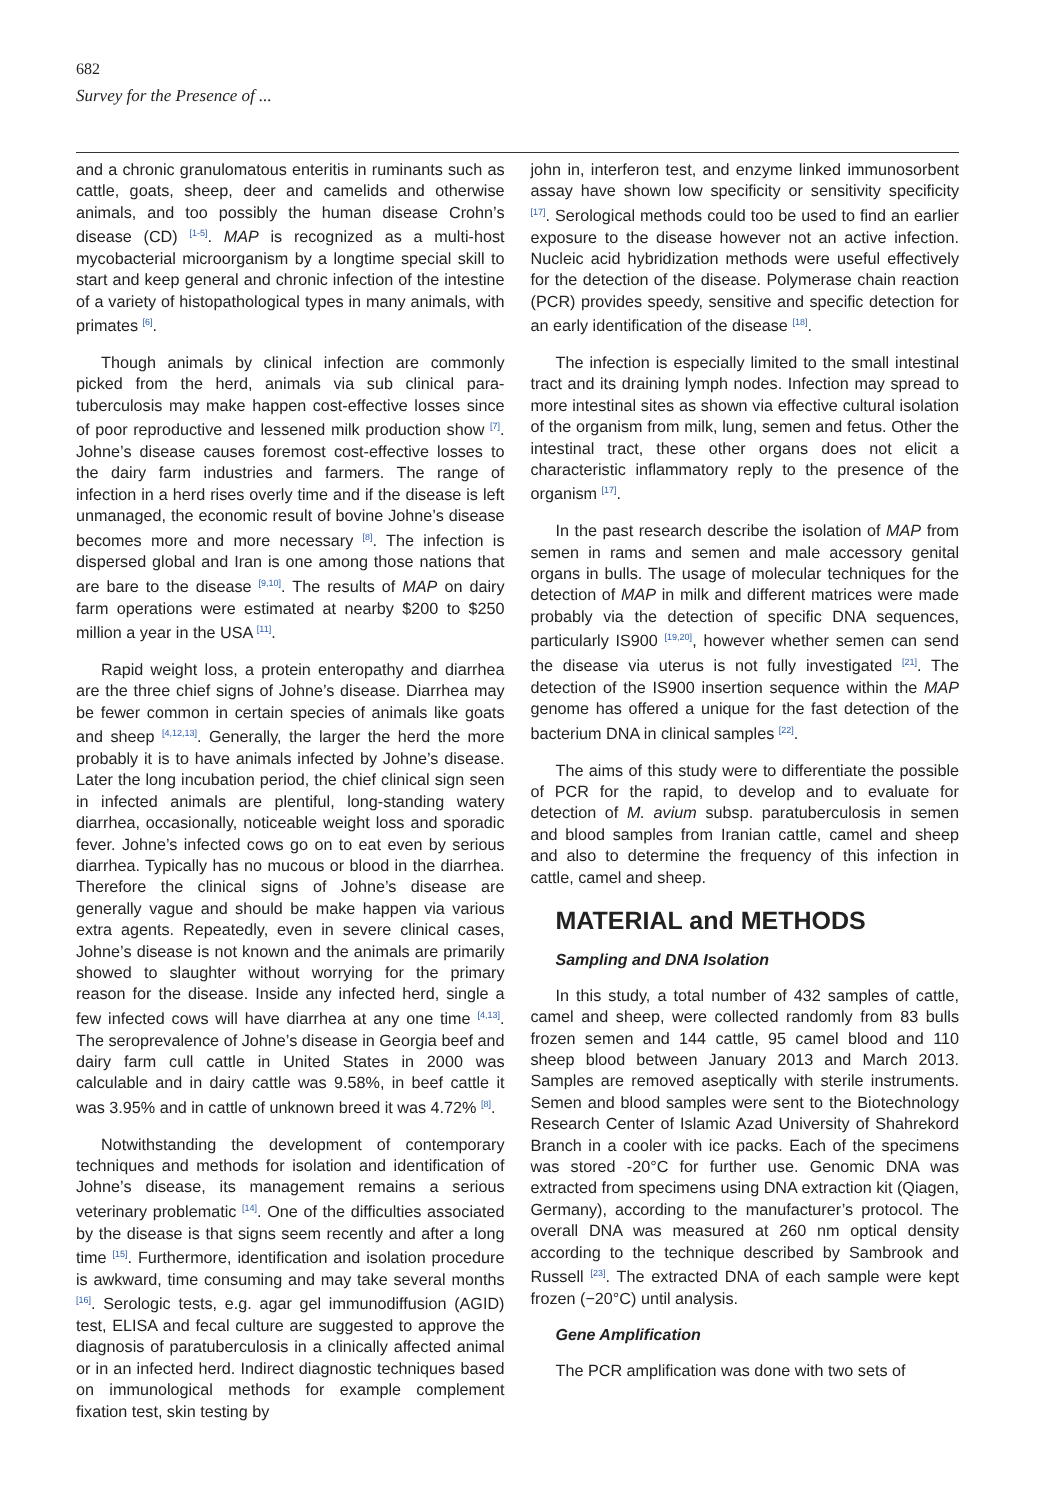682
Survey for the Presence of ...
and a chronic granulomatous enteritis in ruminants such as cattle, goats, sheep, deer and camelids and otherwise animals, and too possibly the human disease Crohn’s disease (CD) <sup>[1-5]</sup>. MAP is recognized as a multi-host mycobacterial microorganism by a longtime special skill to start and keep general and chronic infection of the intestine of a variety of histopathological types in many animals, with primates <sup>[6]</sup>.
Though animals by clinical infection are commonly picked from the herd, animals via sub clinical para-tuberculosis may make happen cost-effective losses since of poor reproductive and lessened milk production show <sup>[7]</sup>. Johne’s disease causes foremost cost-effective losses to the dairy farm industries and farmers. The range of infection in a herd rises overly time and if the disease is left unmanaged, the economic result of bovine Johne’s disease becomes more and more necessary <sup>[8]</sup>. The infection is dispersed global and Iran is one among those nations that are bare to the disease <sup>[9,10]</sup>. The results of MAP on dairy farm operations were estimated at nearby $200 to $250 million a year in the USA <sup>[11]</sup>.
Rapid weight loss, a protein enteropathy and diarrhea are the three chief signs of Johne’s disease. Diarrhea may be fewer common in certain species of animals like goats and sheep <sup>[4,12,13]</sup>. Generally, the larger the herd the more probably it is to have animals infected by Johne’s disease. Later the long incubation period, the chief clinical sign seen in infected animals are plentiful, long-standing watery diarrhea, occasionally, noticeable weight loss and sporadic fever. Johne’s infected cows go on to eat even by serious diarrhea. Typically has no mucous or blood in the diarrhea. Therefore the clinical signs of Johne’s disease are generally vague and should be make happen via various extra agents. Repeatedly, even in severe clinical cases, Johne’s disease is not known and the animals are primarily showed to slaughter without worrying for the primary reason for the disease. Inside any infected herd, single a few infected cows will have diarrhea at any one time <sup>[4,13]</sup>. The seroprevalence of Johne’s disease in Georgia beef and dairy farm cull cattle in United States in 2000 was calculable and in dairy cattle was 9.58%, in beef cattle it was 3.95% and in cattle of unknown breed it was 4.72% <sup>[8]</sup>.
Notwithstanding the development of contemporary techniques and methods for isolation and identification of Johne’s disease, its management remains a serious veterinary problematic <sup>[14]</sup>. One of the difficulties associated by the disease is that signs seem recently and after a long time <sup>[15]</sup>. Furthermore, identification and isolation procedure is awkward, time consuming and may take several months <sup>[16]</sup>. Serologic tests, e.g. agar gel immunodiffusion (AGID) test, ELISA and fecal culture are suggested to approve the diagnosis of paratuberculosis in a clinically affected animal or in an infected herd. Indirect diagnostic techniques based on immunological methods for example complement fixation test, skin testing by
john in, interferon test, and enzyme linked immunosorbent assay have shown low specificity or sensitivity specificity <sup>[17]</sup>. Serological methods could too be used to find an earlier exposure to the disease however not an active infection. Nucleic acid hybridization methods were useful effectively for the detection of the disease. Polymerase chain reaction (PCR) provides speedy, sensitive and specific detection for an early identification of the disease <sup>[18]</sup>.
The infection is especially limited to the small intestinal tract and its draining lymph nodes. Infection may spread to more intestinal sites as shown via effective cultural isolation of the organism from milk, lung, semen and fetus. Other the intestinal tract, these other organs does not elicit a characteristic inflammatory reply to the presence of the organism <sup>[17]</sup>.
In the past research describe the isolation of MAP from semen in rams and semen and male accessory genital organs in bulls. The usage of molecular techniques for the detection of MAP in milk and different matrices were made probably via the detection of specific DNA sequences, particularly IS900 <sup>[19,20]</sup>, however whether semen can send the disease via uterus is not fully investigated <sup>[21]</sup>. The detection of the IS900 insertion sequence within the MAP genome has offered a unique for the fast detection of the bacterium DNA in clinical samples <sup>[22]</sup>.
The aims of this study were to differentiate the possible of PCR for the rapid, to develop and to evaluate for detection of M. avium subsp. paratuberculosis in semen and blood samples from Iranian cattle, camel and sheep and also to determine the frequency of this infection in cattle, camel and sheep.
MATERIAL and METHODS
Sampling and DNA Isolation
In this study, a total number of 432 samples of cattle, camel and sheep, were collected randomly from 83 bulls frozen semen and 144 cattle, 95 camel blood and 110 sheep blood between January 2013 and March 2013. Samples are removed aseptically with sterile instruments. Semen and blood samples were sent to the Biotechnology Research Center of Islamic Azad University of Shahrekord Branch in a cooler with ice packs. Each of the specimens was stored -20°C for further use. Genomic DNA was extracted from specimens using DNA extraction kit (Qiagen, Germany), according to the manufacturer’s protocol. The overall DNA was measured at 260 nm optical density according to the technique described by Sambrook and Russell <sup>[23]</sup>. The extracted DNA of each sample were kept frozen (−20°C) until analysis.
Gene Amplification
The PCR amplification was done with two sets of